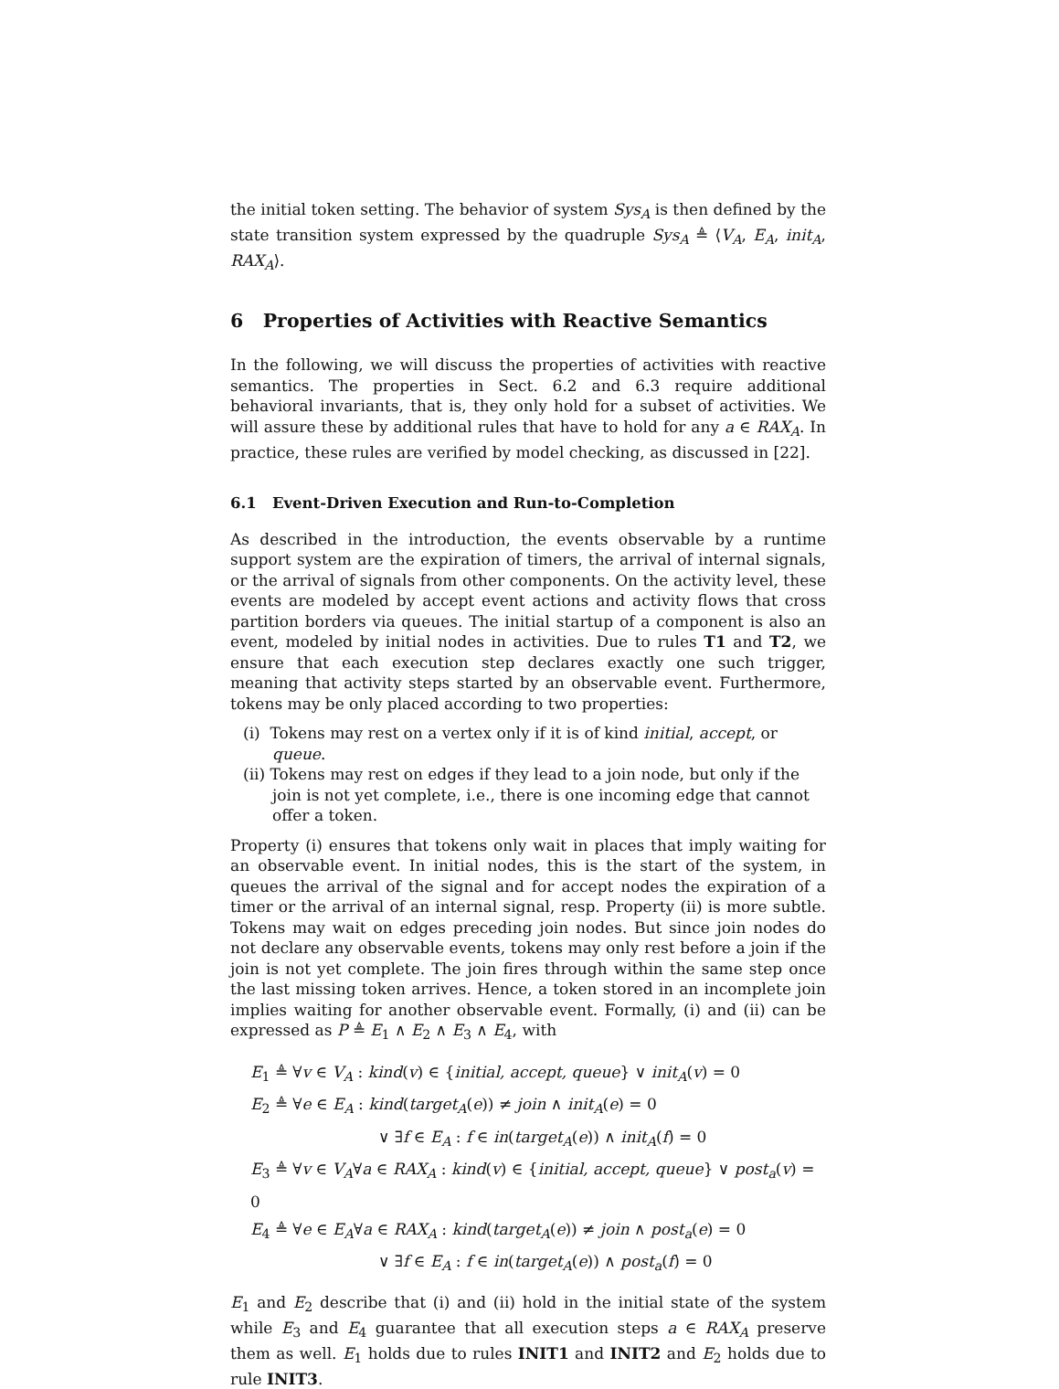the initial token setting. The behavior of system Sys<sub>A</sub> is then defined by the state transition system expressed by the quadruple Sys<sub>A</sub> ≜ ⟨V<sub>A</sub>, E<sub>A</sub>, init<sub>A</sub>, RAX<sub>A</sub>⟩.
6 Properties of Activities with Reactive Semantics
In the following, we will discuss the properties of activities with reactive semantics. The properties in Sect. 6.2 and 6.3 require additional behavioral invariants, that is, they only hold for a subset of activities. We will assure these by additional rules that have to hold for any a ∈ RAX<sub>A</sub>. In practice, these rules are verified by model checking, as discussed in [22].
6.1 Event-Driven Execution and Run-to-Completion
As described in the introduction, the events observable by a runtime support system are the expiration of timers, the arrival of internal signals, or the arrival of signals from other components. On the activity level, these events are modeled by accept event actions and activity flows that cross partition borders via queues. The initial startup of a component is also an event, modeled by initial nodes in activities. Due to rules T1 and T2, we ensure that each execution step declares exactly one such trigger, meaning that activity steps started by an observable event. Furthermore, tokens may be only placed according to two properties:
(i) Tokens may rest on a vertex only if it is of kind initial, accept, or queue.
(ii) Tokens may rest on edges if they lead to a join node, but only if the join is not yet complete, i.e., there is one incoming edge that cannot offer a token.
Property (i) ensures that tokens only wait in places that imply waiting for an observable event. In initial nodes, this is the start of the system, in queues the arrival of the signal and for accept nodes the expiration of a timer or the arrival of an internal signal, resp. Property (ii) is more subtle. Tokens may wait on edges preceding join nodes. But since join nodes do not declare any observable events, tokens may only rest before a join if the join is not yet complete. The join fires through within the same step once the last missing token arrives. Hence, a token stored in an incomplete join implies waiting for another observable event. Formally, (i) and (ii) can be expressed as P ≜ E<sub>1</sub> ∧ E<sub>2</sub> ∧ E<sub>3</sub> ∧ E<sub>4</sub>, with
E<sub>1</sub> ≜ ∀v ∈ V<sub>A</sub> : kind(v) ∈ {initial, accept, queue} ∨ init<sub>A</sub>(v) = 0
E<sub>2</sub> ≜ ∀e ∈ E<sub>A</sub> : kind(target<sub>A</sub>(e)) ≠ join ∧ init<sub>A</sub>(e) = 0
∨ ∃f ∈ E<sub>A</sub> : f ∈ in(target<sub>A</sub>(e)) ∧ init<sub>A</sub>(f) = 0
E<sub>3</sub> ≜ ∀v ∈ V<sub>A</sub>∀a ∈ RAX<sub>A</sub> : kind(v) ∈ {initial, accept, queue} ∨ post<sub>a</sub>(v) = 0
E<sub>4</sub> ≜ ∀e ∈ E<sub>A</sub>∀a ∈ RAX<sub>A</sub> : kind(target<sub>A</sub>(e)) ≠ join ∧ post<sub>a</sub>(e) = 0
∨ ∃f ∈ E<sub>A</sub> : f ∈ in(target<sub>A</sub>(e)) ∧ post<sub>a</sub>(f) = 0
E<sub>1</sub> and E<sub>2</sub> describe that (i) and (ii) hold in the initial state of the system while E<sub>3</sub> and E<sub>4</sub> guarantee that all execution steps a ∈ RAX<sub>A</sub> preserve them as well. E<sub>1</sub> holds due to rules INIT1 and INIT2 and E<sub>2</sub> holds due to rule INIT3.